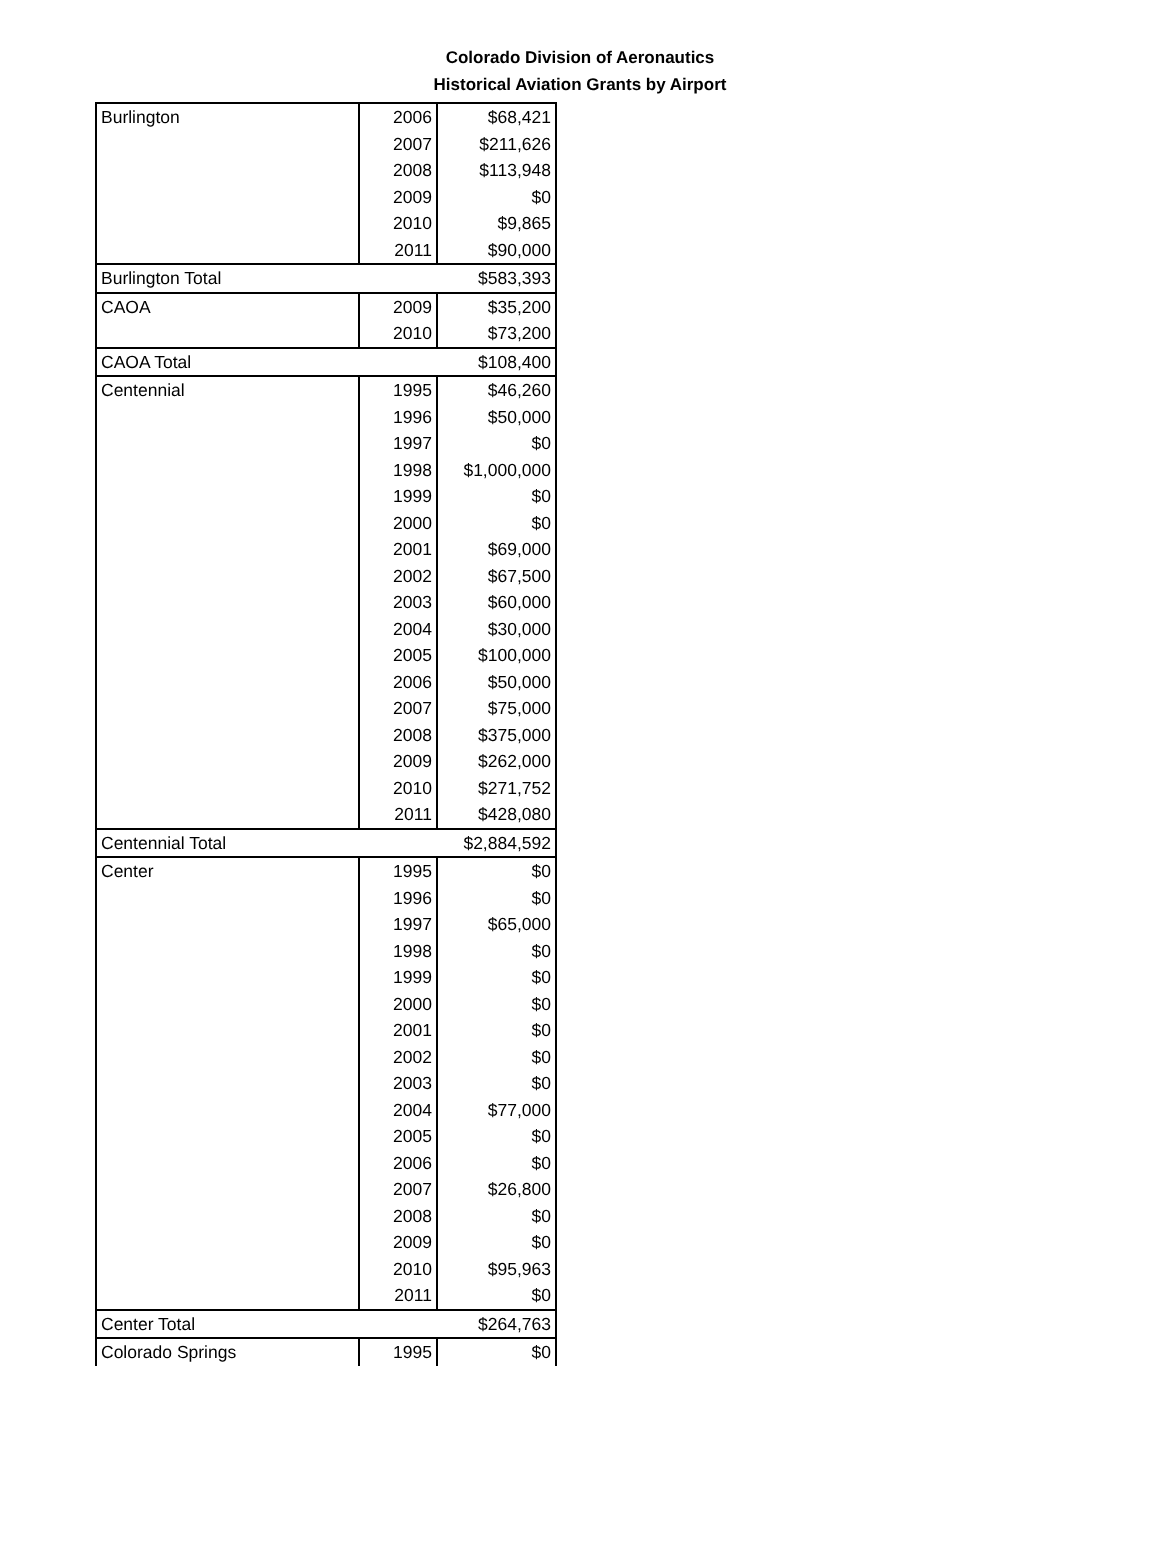Colorado Division of Aeronautics
Historical Aviation Grants by Airport
| Burlington | 2006 | $68,421 |
| | 2007 | $211,626 |
| | 2008 | $113,948 |
| | 2009 | $0 |
| | 2010 | $9,865 |
| | 2011 | $90,000 |
| Burlington Total | | $583,393 |
| CAOA | 2009 | $35,200 |
| | 2010 | $73,200 |
| CAOA Total | | $108,400 |
| Centennial | 1995 | $46,260 |
| | 1996 | $50,000 |
| | 1997 | $0 |
| | 1998 | $1,000,000 |
| | 1999 | $0 |
| | 2000 | $0 |
| | 2001 | $69,000 |
| | 2002 | $67,500 |
| | 2003 | $60,000 |
| | 2004 | $30,000 |
| | 2005 | $100,000 |
| | 2006 | $50,000 |
| | 2007 | $75,000 |
| | 2008 | $375,000 |
| | 2009 | $262,000 |
| | 2010 | $271,752 |
| | 2011 | $428,080 |
| Centennial Total | | $2,884,592 |
| Center | 1995 | $0 |
| | 1996 | $0 |
| | 1997 | $65,000 |
| | 1998 | $0 |
| | 1999 | $0 |
| | 2000 | $0 |
| | 2001 | $0 |
| | 2002 | $0 |
| | 2003 | $0 |
| | 2004 | $77,000 |
| | 2005 | $0 |
| | 2006 | $0 |
| | 2007 | $26,800 |
| | 2008 | $0 |
| | 2009 | $0 |
| | 2010 | $95,963 |
| | 2011 | $0 |
| Center Total | | $264,763 |
| Colorado Springs | 1995 | $0 |